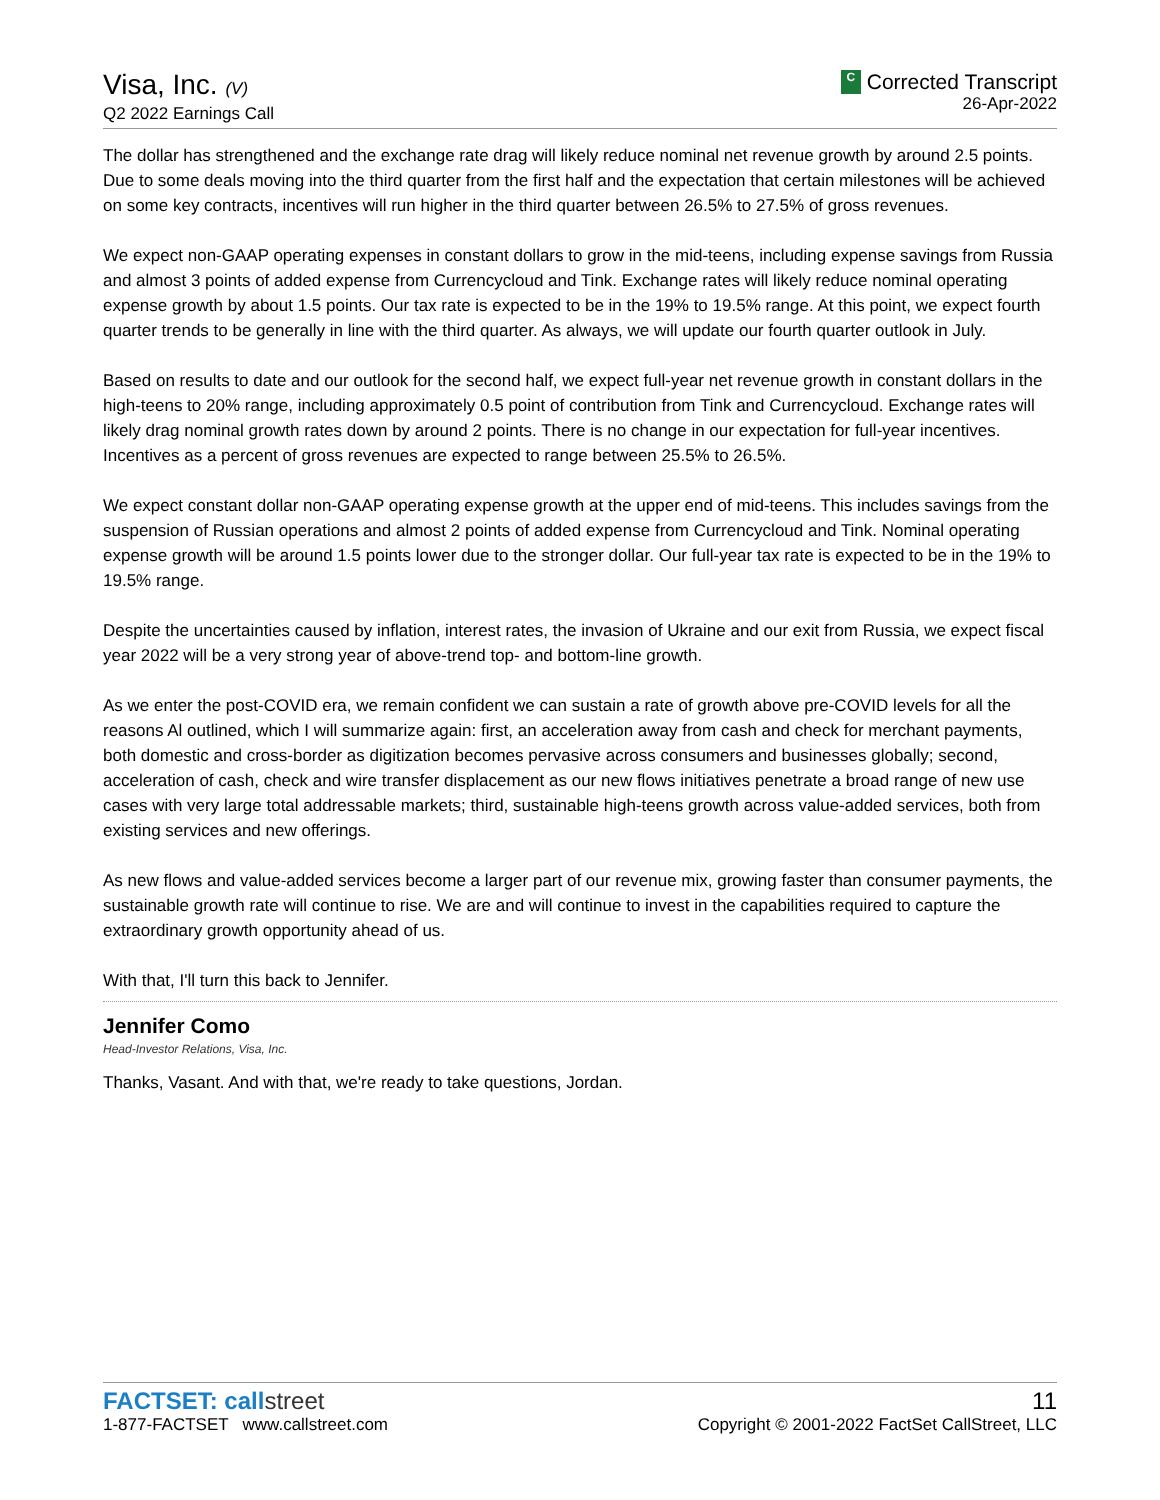Visa, Inc. (V)
Q2 2022 Earnings Call
C Corrected Transcript
26-Apr-2022
The dollar has strengthened and the exchange rate drag will likely reduce nominal net revenue growth by around 2.5 points. Due to some deals moving into the third quarter from the first half and the expectation that certain milestones will be achieved on some key contracts, incentives will run higher in the third quarter between 26.5% to 27.5% of gross revenues.
We expect non-GAAP operating expenses in constant dollars to grow in the mid-teens, including expense savings from Russia and almost 3 points of added expense from Currencycloud and Tink. Exchange rates will likely reduce nominal operating expense growth by about 1.5 points. Our tax rate is expected to be in the 19% to 19.5% range. At this point, we expect fourth quarter trends to be generally in line with the third quarter. As always, we will update our fourth quarter outlook in July.
Based on results to date and our outlook for the second half, we expect full-year net revenue growth in constant dollars in the high-teens to 20% range, including approximately 0.5 point of contribution from Tink and Currencycloud. Exchange rates will likely drag nominal growth rates down by around 2 points. There is no change in our expectation for full-year incentives. Incentives as a percent of gross revenues are expected to range between 25.5% to 26.5%.
We expect constant dollar non-GAAP operating expense growth at the upper end of mid-teens. This includes savings from the suspension of Russian operations and almost 2 points of added expense from Currencycloud and Tink. Nominal operating expense growth will be around 1.5 points lower due to the stronger dollar. Our full-year tax rate is expected to be in the 19% to 19.5% range.
Despite the uncertainties caused by inflation, interest rates, the invasion of Ukraine and our exit from Russia, we expect fiscal year 2022 will be a very strong year of above-trend top- and bottom-line growth.
As we enter the post-COVID era, we remain confident we can sustain a rate of growth above pre-COVID levels for all the reasons Al outlined, which I will summarize again: first, an acceleration away from cash and check for merchant payments, both domestic and cross-border as digitization becomes pervasive across consumers and businesses globally; second, acceleration of cash, check and wire transfer displacement as our new flows initiatives penetrate a broad range of new use cases with very large total addressable markets; third, sustainable high-teens growth across value-added services, both from existing services and new offerings.
As new flows and value-added services become a larger part of our revenue mix, growing faster than consumer payments, the sustainable growth rate will continue to rise. We are and will continue to invest in the capabilities required to capture the extraordinary growth opportunity ahead of us.
With that, I'll turn this back to Jennifer.
Jennifer Como
Head-Investor Relations, Visa, Inc.
Thanks, Vasant. And with that, we're ready to take questions, Jordan.
FACTSET: callstreet
1-877-FACTSET www.callstreet.com
11
Copyright © 2001-2022 FactSet CallStreet, LLC